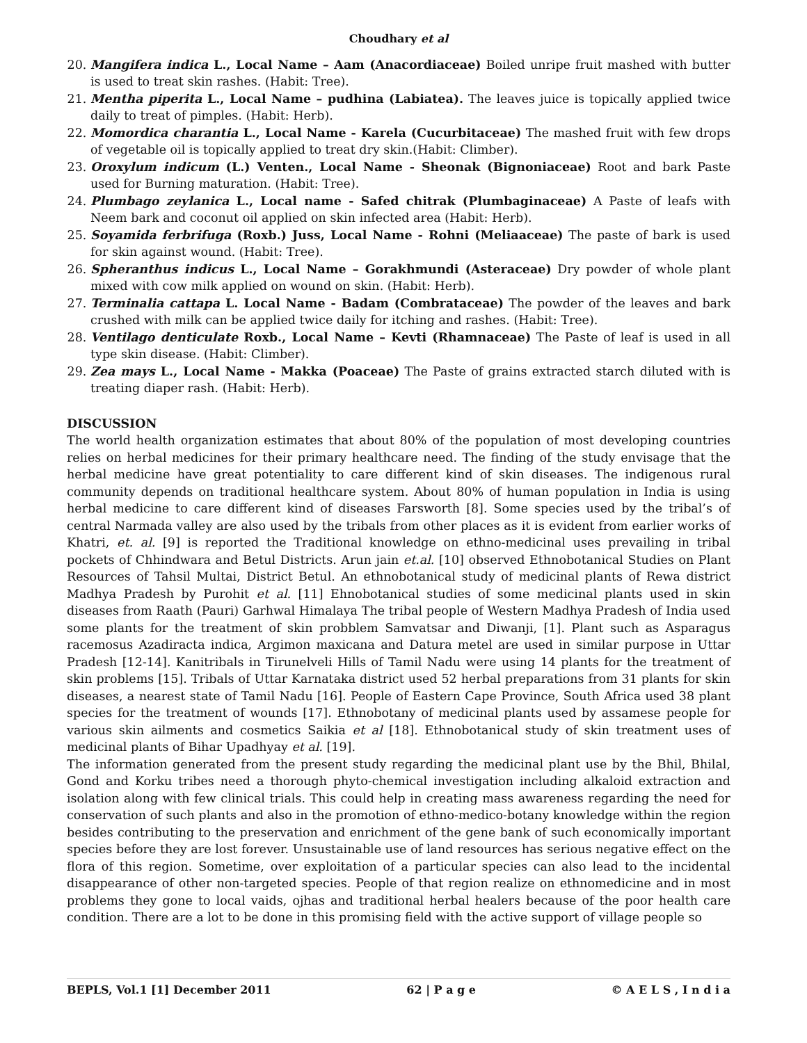Choudhary et al
20. Mangifera indica L., Local Name – Aam (Anacordiaceae) Boiled unripe fruit mashed with butter is used to treat skin rashes. (Habit: Tree).
21. Mentha piperita L., Local Name – pudhina (Labiatea). The leaves juice is topically applied twice daily to treat of pimples. (Habit: Herb).
22. Momordica charantia L., Local Name - Karela (Cucurbitaceae) The mashed fruit with few drops of vegetable oil is topically applied to treat dry skin.(Habit: Climber).
23. Oroxylum indicum (L.) Venten., Local Name - Sheonak (Bignoniaceae) Root and bark Paste used for Burning maturation. (Habit: Tree).
24. Plumbago zeylanica L., Local name - Safed chitrak (Plumbaginaceae) A Paste of leafs with Neem bark and coconut oil applied on skin infected area (Habit: Herb).
25. Soyamida ferbrifuga (Roxb.) Juss, Local Name - Rohni (Meliaaceae) The paste of bark is used for skin against wound. (Habit: Tree).
26. Spheranthus indicus L., Local Name – Gorakhmundi (Asteraceae) Dry powder of whole plant mixed with cow milk applied on wound on skin. (Habit: Herb).
27. Terminalia cattapa L. Local Name - Badam (Combrataceae) The powder of the leaves and bark crushed with milk can be applied twice daily for itching and rashes. (Habit: Tree).
28. Ventilago denticulate Roxb., Local Name – Kevti (Rhamnaceae) The Paste of leaf is used in all type skin disease. (Habit: Climber).
29. Zea mays L., Local Name - Makka (Poaceae) The Paste of grains extracted starch diluted with is treating diaper rash. (Habit: Herb).
DISCUSSION
The world health organization estimates that about 80% of the population of most developing countries relies on herbal medicines for their primary healthcare need. The finding of the study envisage that the herbal medicine have great potentiality to care different kind of skin diseases. The indigenous rural community depends on traditional healthcare system. About 80% of human population in India is using herbal medicine to care different kind of diseases Farsworth [8]. Some species used by the tribal’s of central Narmada valley are also used by the tribals from other places as it is evident from earlier works of Khatri, et. al. [9] is reported the Traditional knowledge on ethno-medicinal uses prevailing in tribal pockets of Chhindwara and Betul Districts. Arun jain et.al. [10] observed Ethnobotanical Studies on Plant Resources of Tahsil Multai, District Betul. An ethnobotanical study of medicinal plants of Rewa district Madhya Pradesh by Purohit et al. [11] Ehnobotanical studies of some medicinal plants used in skin diseases from Raath (Pauri) Garhwal Himalaya The tribal people of Western Madhya Pradesh of India used some plants for the treatment of skin probblem Samvatsar and Diwanji, [1]. Plant such as Asparagus racemosus Azadiracta indica, Argimon maxicana and Datura metel are used in similar purpose in Uttar Pradesh [12-14]. Kanitribals in Tirunelveli Hills of Tamil Nadu were using 14 plants for the treatment of skin problems [15]. Tribals of Uttar Karnataka district used 52 herbal preparations from 31 plants for skin diseases, a nearest state of Tamil Nadu [16]. People of Eastern Cape Province, South Africa used 38 plant species for the treatment of wounds [17]. Ethnobotany of medicinal plants used by assamese people for various skin ailments and cosmetics Saikia et al [18]. Ethnobotanical study of skin treatment uses of medicinal plants of Bihar Upadhyay et al. [19].
The information generated from the present study regarding the medicinal plant use by the Bhil, Bhilal, Gond and Korku tribes need a thorough phyto-chemical investigation including alkaloid extraction and isolation along with few clinical trials. This could help in creating mass awareness regarding the need for conservation of such plants and also in the promotion of ethno-medico-botany knowledge within the region besides contributing to the preservation and enrichment of the gene bank of such economically important species before they are lost forever. Unsustainable use of land resources has serious negative effect on the flora of this region. Sometime, over exploitation of a particular species can also lead to the incidental disappearance of other non-targeted species. People of that region realize on ethnomedicine and in most problems they gone to local vaids, ojhas and traditional herbal healers because of the poor health care condition. There are a lot to be done in this promising field with the active support of village people so
BEPLS, Vol.1 [1] December 2011 62 | P a g e © A E L S , I n d i a